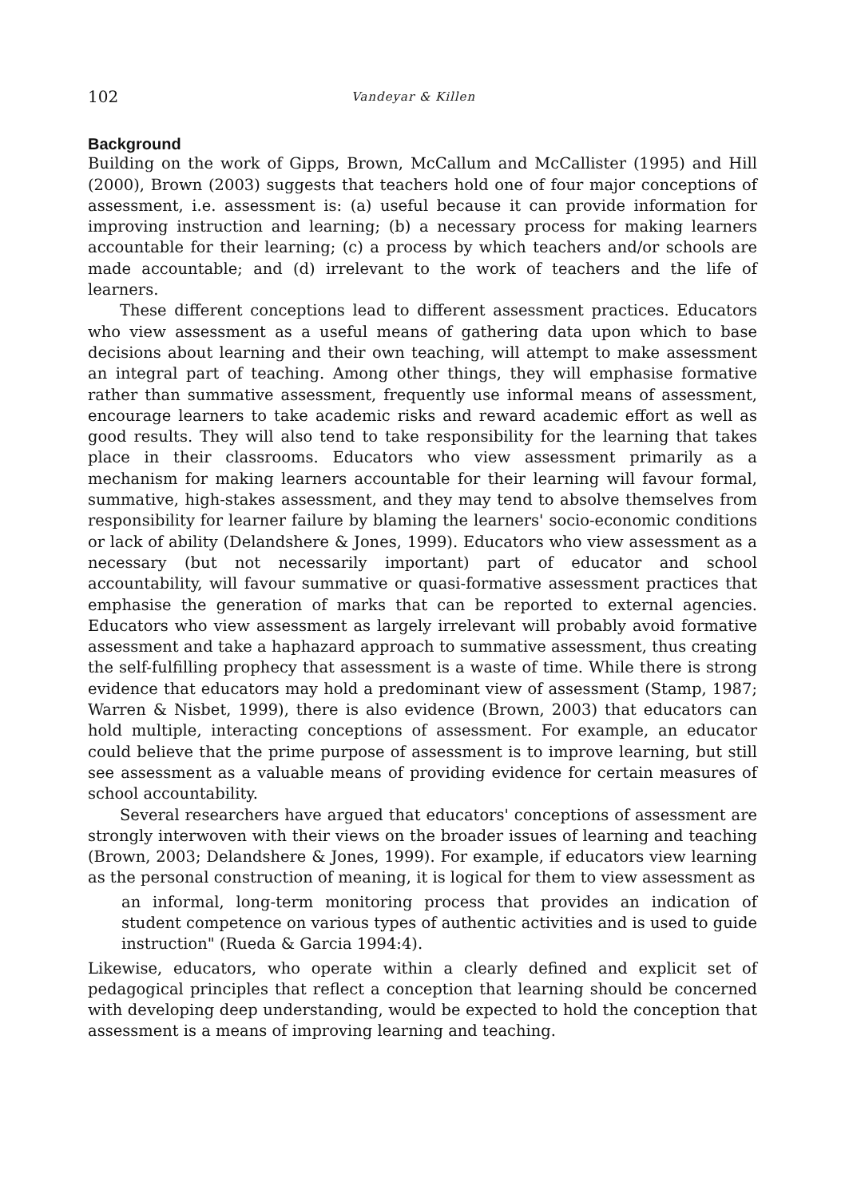102 Vandeyar & Killen
Background
Building on the work of Gipps, Brown, McCallum and McCallister (1995) and Hill (2000), Brown (2003) suggests that teachers hold one of four major conceptions of assessment, i.e. assessment is: (a) useful because it can provide information for improving instruction and learning; (b) a necessary process for making learners accountable for their learning; (c) a process by which teachers and/or schools are made accountable; and (d) irrelevant to the work of teachers and the life of learners.
These different conceptions lead to different assessment practices. Educators who view assessment as a useful means of gathering data upon which to base decisions about learning and their own teaching, will attempt to make assessment an integral part of teaching. Among other things, they will emphasise formative rather than summative assessment, frequently use informal means of assessment, encourage learners to take academic risks and reward academic effort as well as good results. They will also tend to take responsibility for the learning that takes place in their classrooms. Educators who view assessment primarily as a mechanism for making learners accountable for their learning will favour formal, summative, high-stakes assessment, and they may tend to absolve themselves from responsibility for learner failure by blaming the learners' socio-economic conditions or lack of ability (Delandshere & Jones, 1999). Educators who view assessment as a necessary (but not necessarily important) part of educator and school accountability, will favour summative or quasi-formative assessment practices that emphasise the generation of marks that can be reported to external agencies. Educators who view assessment as largely irrelevant will probably avoid formative assessment and take a haphazard approach to summative assessment, thus creating the self-fulfilling prophecy that assessment is a waste of time. While there is strong evidence that educators may hold a predominant view of assessment (Stamp, 1987; Warren & Nisbet, 1999), there is also evidence (Brown, 2003) that educators can hold multiple, interacting conceptions of assessment. For example, an educator could believe that the prime purpose of assessment is to improve learning, but still see assessment as a valuable means of providing evidence for certain measures of school accountability.
Several researchers have argued that educators' conceptions of assessment are strongly interwoven with their views on the broader issues of learning and teaching (Brown, 2003; Delandshere & Jones, 1999). For example, if educators view learning as the personal construction of meaning, it is logical for them to view assessment as
an informal, long-term monitoring process that provides an indication of student competence on various types of authentic activities and is used to guide instruction" (Rueda & Garcia 1994:4).
Likewise, educators, who operate within a clearly defined and explicit set of pedagogical principles that reflect a conception that learning should be concerned with developing deep understanding, would be expected to hold the conception that assessment is a means of improving learning and teaching.